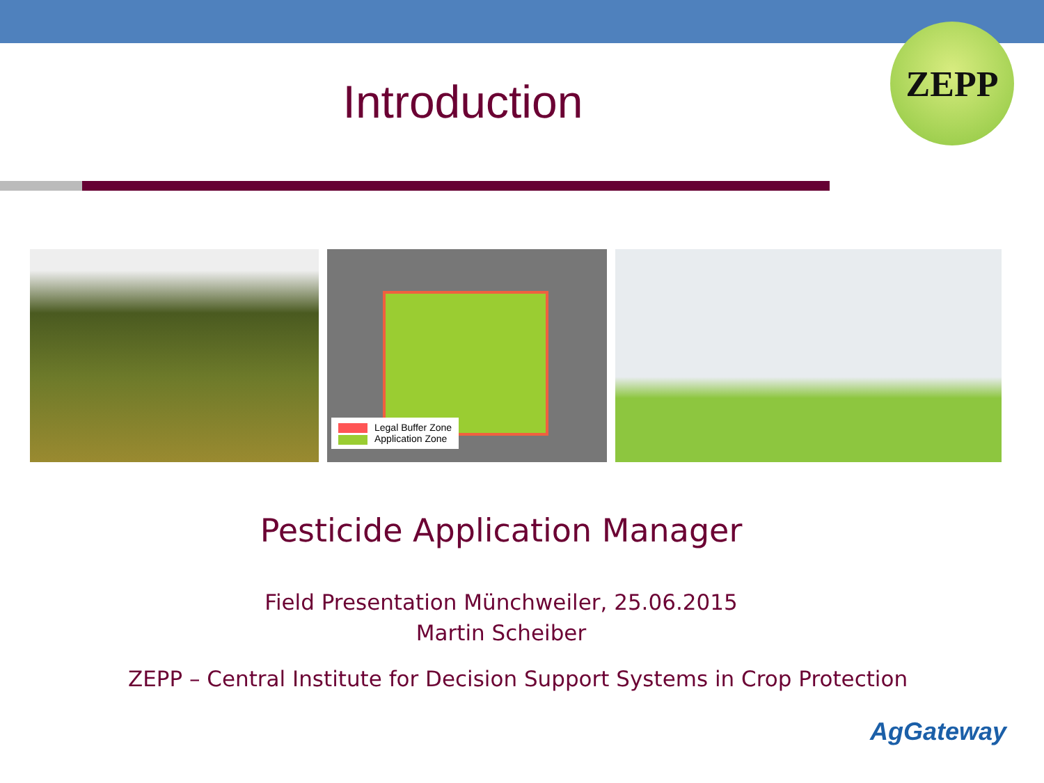Introduction
ZEPP
Legal Buffer Zone
Application Zone
Pesticide Application Manager
Field Presentation Münchweiler, 25.06.2015
Martin Scheiber
ZEPP – Central Institute for Decision Support Systems in Crop Protection
AgGateway